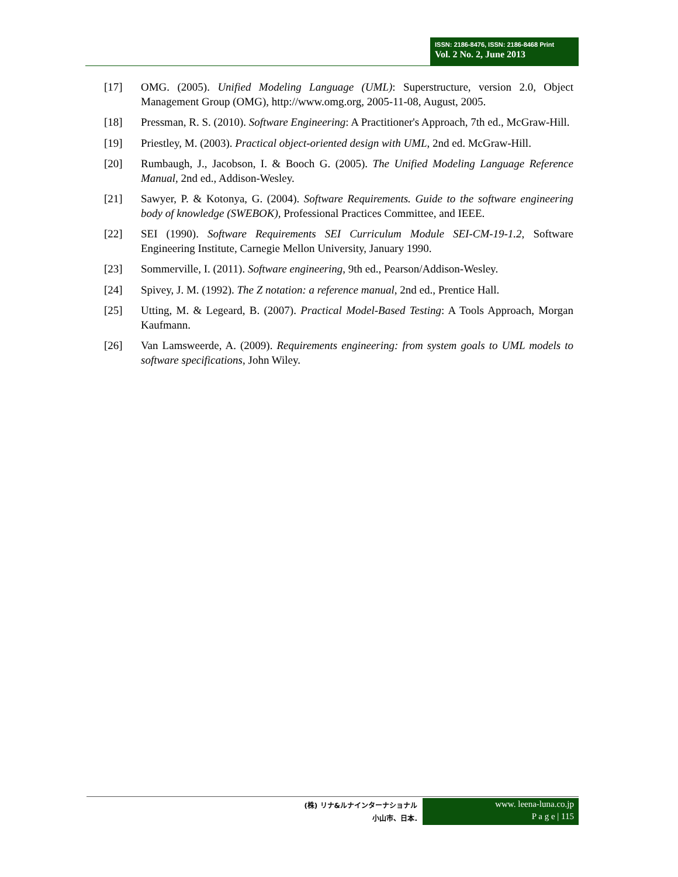ISSN: 2186-8476, ISSN: 2186-8468 Print
Vol. 2 No. 2, June 2013
[17] OMG. (2005). Unified Modeling Language (UML): Superstructure, version 2.0, Object Management Group (OMG), http://www.omg.org, 2005-11-08, August, 2005.
[18] Pressman, R. S. (2010). Software Engineering: A Practitioner's Approach, 7th ed., McGraw-Hill.
[19] Priestley, M. (2003). Practical object-oriented design with UML, 2nd ed. McGraw-Hill.
[20] Rumbaugh, J., Jacobson, I. & Booch G. (2005). The Unified Modeling Language Reference Manual, 2nd ed., Addison-Wesley.
[21] Sawyer, P. & Kotonya, G. (2004). Software Requirements. Guide to the software engineering body of knowledge (SWEBOK), Professional Practices Committee, and IEEE.
[22] SEI (1990). Software Requirements SEI Curriculum Module SEI-CM-19-1.2, Software Engineering Institute, Carnegie Mellon University, January 1990.
[23] Sommerville, I. (2011). Software engineering, 9th ed., Pearson/Addison-Wesley.
[24] Spivey, J. M. (1992). The Z notation: a reference manual, 2nd ed., Prentice Hall.
[25] Utting, M. & Legeard, B. (2007). Practical Model-Based Testing: A Tools Approach, Morgan Kaufmann.
[26] Van Lamsweerde, A. (2009). Requirements engineering: from system goals to UML models to software specifications, John Wiley.
(株) リナ&ルナインターナショナル
小山市、日本.
www. leena-luna.co.jp
P a g e | 115